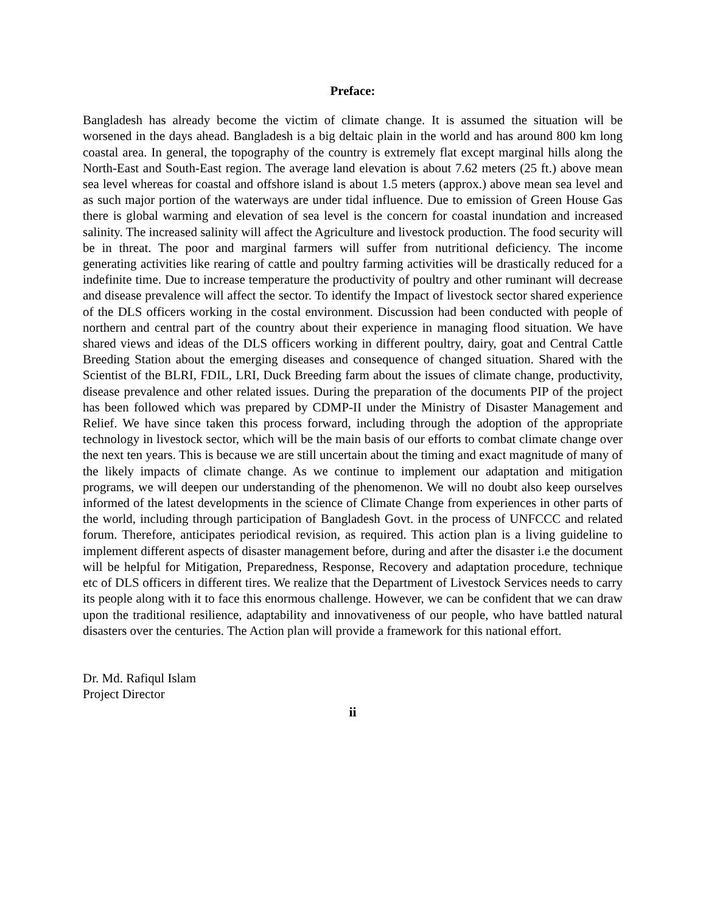Preface:
Bangladesh has already become the victim of climate change. It is assumed the situation will be worsened in the days ahead. Bangladesh is a big deltaic plain in the world and has around 800 km long coastal area. In general, the topography of the country is extremely flat except marginal hills along the North-East and South-East region. The average land elevation is about 7.62 meters (25 ft.) above mean sea level whereas for coastal and offshore island is about 1.5 meters (approx.) above mean sea level and as such major portion of the waterways are under tidal influence. Due to emission of Green House Gas there is global warming and elevation of sea level is the concern for coastal inundation and increased salinity. The increased salinity will affect the Agriculture and livestock production. The food security will be in threat. The poor and marginal farmers will suffer from nutritional deficiency. The income generating activities like rearing of cattle and poultry farming activities will be drastically reduced for a indefinite time. Due to increase temperature the productivity of poultry and other ruminant will decrease and disease prevalence will affect the sector. To identify the Impact of livestock sector shared experience of the DLS officers working in the costal environment. Discussion had been conducted with people of northern and central part of the country about their experience in managing flood situation. We have shared views and ideas of the DLS officers working in different poultry, dairy, goat and Central Cattle Breeding Station about the emerging diseases and consequence of changed situation. Shared with the Scientist of the BLRI, FDIL, LRI, Duck Breeding farm about the issues of climate change, productivity, disease prevalence and other related issues. During the preparation of the documents PIP of the project has been followed which was prepared by CDMP-II under the Ministry of Disaster Management and Relief. We have since taken this process forward, including through the adoption of the appropriate technology in livestock sector, which will be the main basis of our efforts to combat climate change over the next ten years. This is because we are still uncertain about the timing and exact magnitude of many of the likely impacts of climate change. As we continue to implement our adaptation and mitigation programs, we will deepen our understanding of the phenomenon. We will no doubt also keep ourselves informed of the latest developments in the science of Climate Change from experiences in other parts of the world, including through participation of Bangladesh Govt. in the process of UNFCCC and related forum. Therefore, anticipates periodical revision, as required. This action plan is a living guideline to implement different aspects of disaster management before, during and after the disaster i.e the document will be helpful for Mitigation, Preparedness, Response, Recovery and adaptation procedure, technique etc of DLS officers in different tires. We realize that the Department of Livestock Services needs to carry its people along with it to face this enormous challenge. However, we can be confident that we can draw upon the traditional resilience, adaptability and innovativeness of our people, who have battled natural disasters over the centuries. The Action plan will provide a framework for this national effort.
Dr. Md. Rafiqul Islam
Project Director
ii